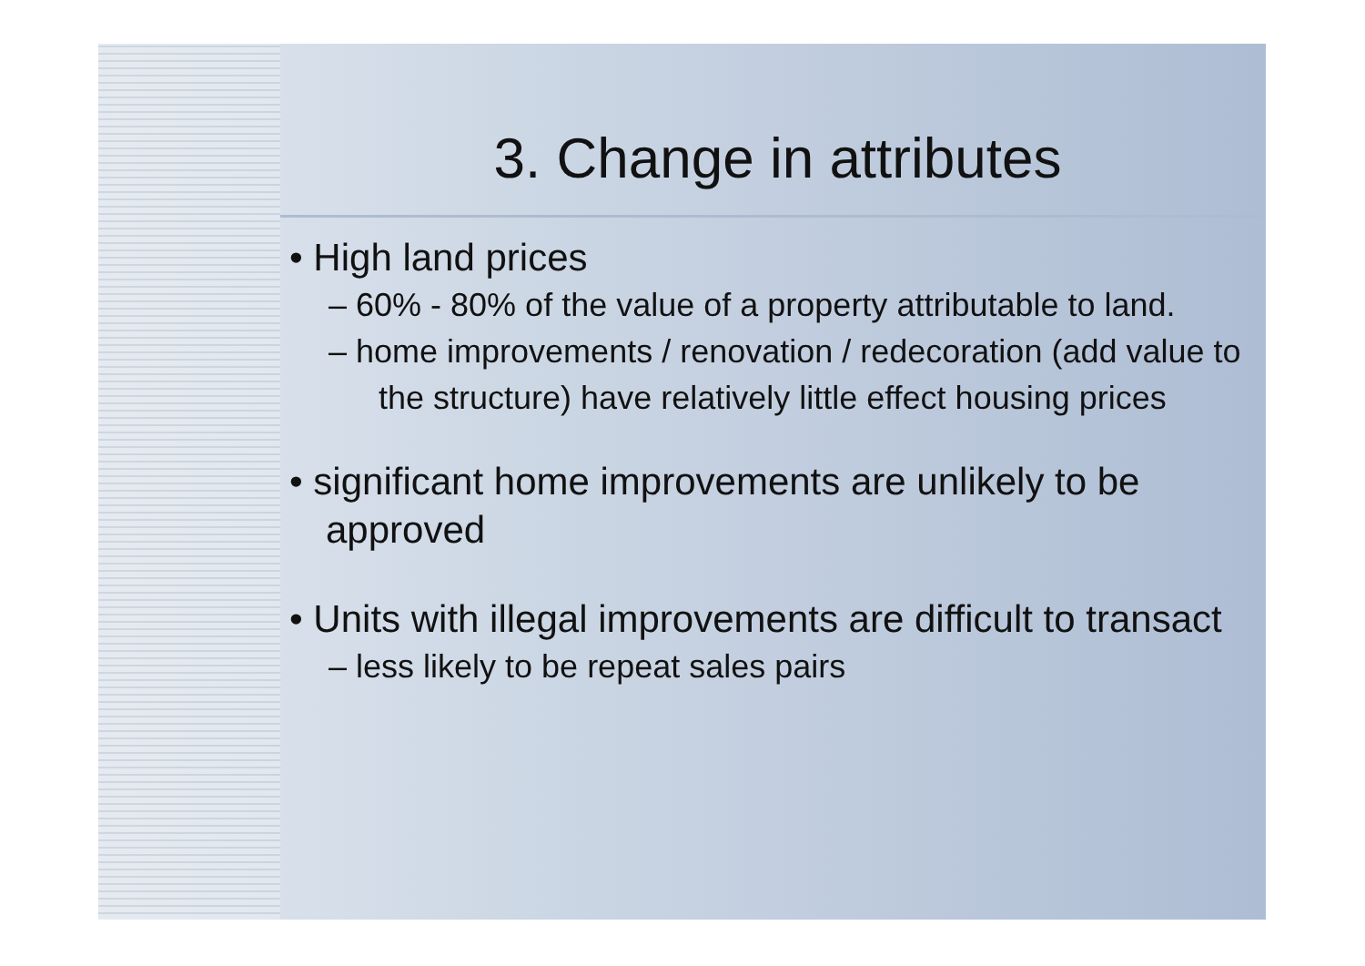3. Change in attributes
• High land prices
– 60% - 80% of the value of a property attributable to land.
– home improvements / renovation / redecoration (add value to the structure) have relatively little effect housing prices
• significant home improvements are unlikely to be approved
• Units with illegal improvements are difficult to transact
– less likely to be repeat sales pairs